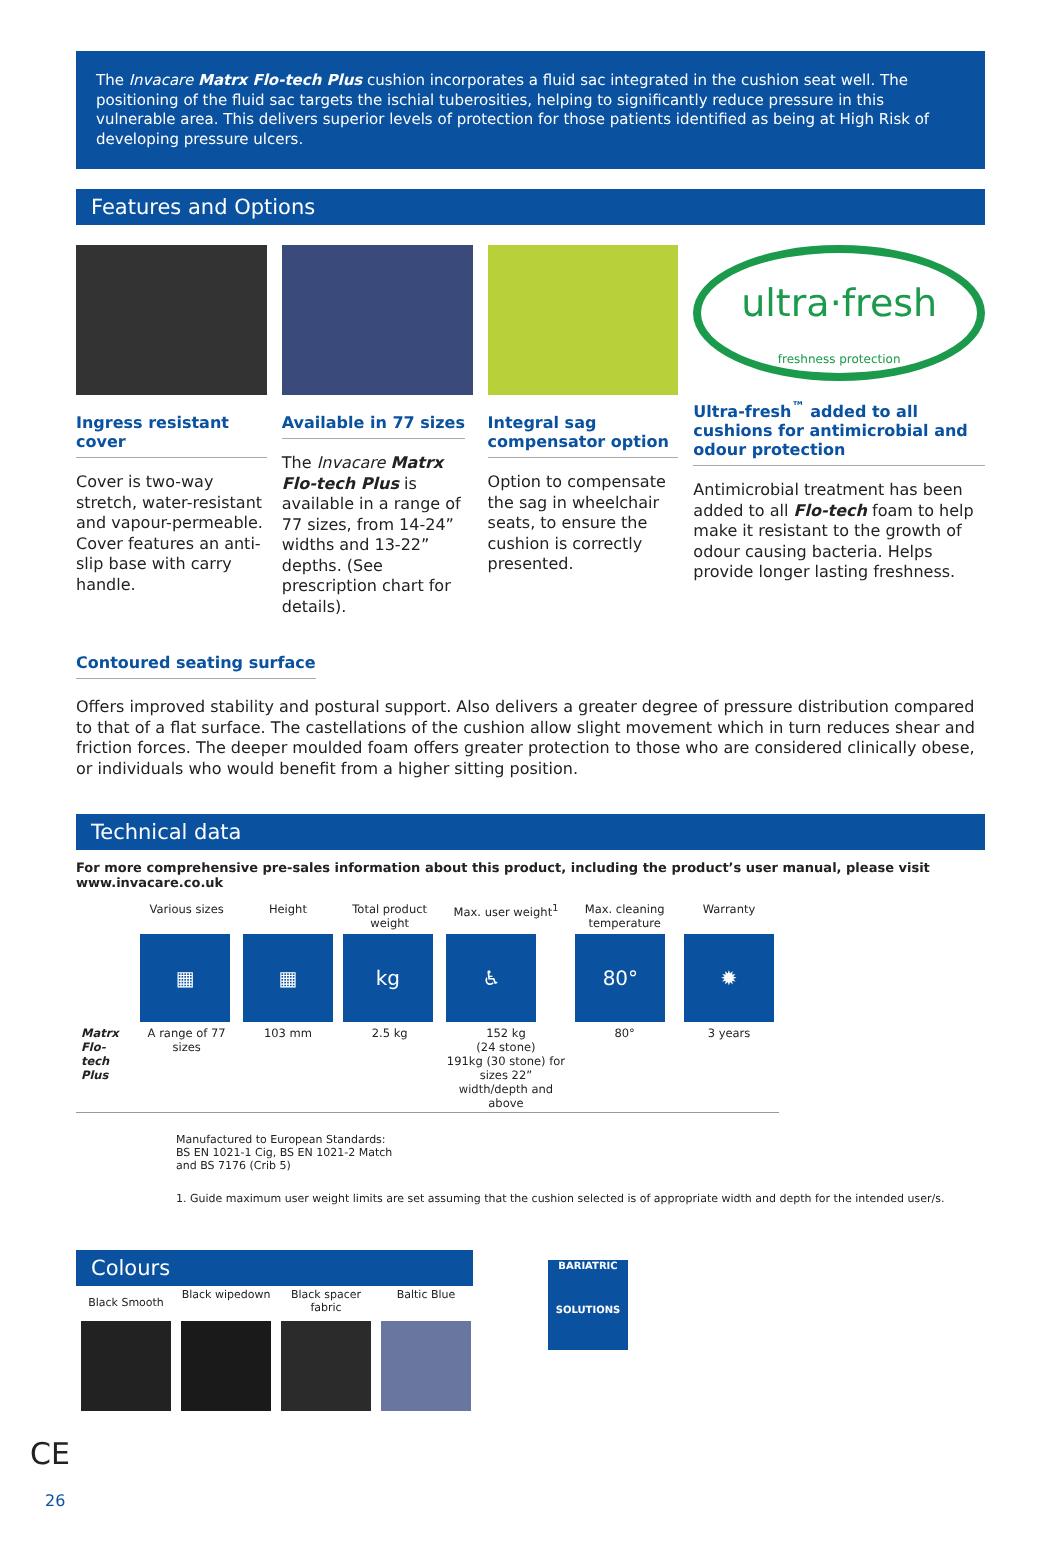The Invacare Matrx Flo-tech Plus cushion incorporates a fluid sac integrated in the cushion seat well. The positioning of the fluid sac targets the ischial tuberosities, helping to significantly reduce pressure in this vulnerable area. This delivers superior levels of protection for those patients identified as being at High Risk of developing pressure ulcers.
Features and Options
Ingress resistant cover
Cover is two-way stretch, water-resistant and vapour-permeable. Cover features an anti-slip base with carry handle.
Available in 77 sizes
The Invacare Matrx Flo-tech Plus is available in a range of 77 sizes, from 14-24” widths and 13-22” depths. (See prescription chart for details).
Integral sag compensator option
Option to compensate the sag in wheelchair seats, to ensure the cushion is correctly presented.
ultra·fresh
freshness protection
Ultra-fresh<sup>™</sup> added to all cushions for antimicrobial and odour protection
Antimicrobial treatment has been added to all Flo-tech foam to help make it resistant to the growth of odour causing bacteria. Helps provide longer lasting freshness.
Contoured seating surface
Offers improved stability and postural support. Also delivers a greater degree of pressure distribution compared to that of a flat surface. The castellations of the cushion allow slight movement which in turn reduces shear and friction forces. The deeper moulded foam offers greater protection to those who are considered clinically obese, or individuals who would benefit from a higher sitting position.
Technical data
For more comprehensive pre-sales information about this product, including the product’s user manual, please visit www.invacare.co.uk
| | Various sizes | Height | Total product weight | Max. user weight<sup>1</sup> | Max. cleaning temperature | Warranty |
| --- | --- | --- | --- | --- | --- | --- |
| | ▦ | ▦ | kg | ♿ | 80° | ✹ |
| Matrx Flo-tech Plus | A range of 77 sizes | 103 mm | 2.5 kg | 152 kg (24 stone) 191kg (30 stone) for sizes 22” width/depth and above | 80° | 3 years |
Manufactured to European Standards:
BS EN 1021-1 Cig, BS EN 1021-2 Match
and BS 7176 (Crib 5)
1. Guide maximum user weight limits are set assuming that the cushion selected is of appropriate width and depth for the intended user/s.
Colours
| Black Smooth | Black wipedown | Black spacer fabric | Baltic Blue |
BARIATRIC
SOLUTIONS
CE
26